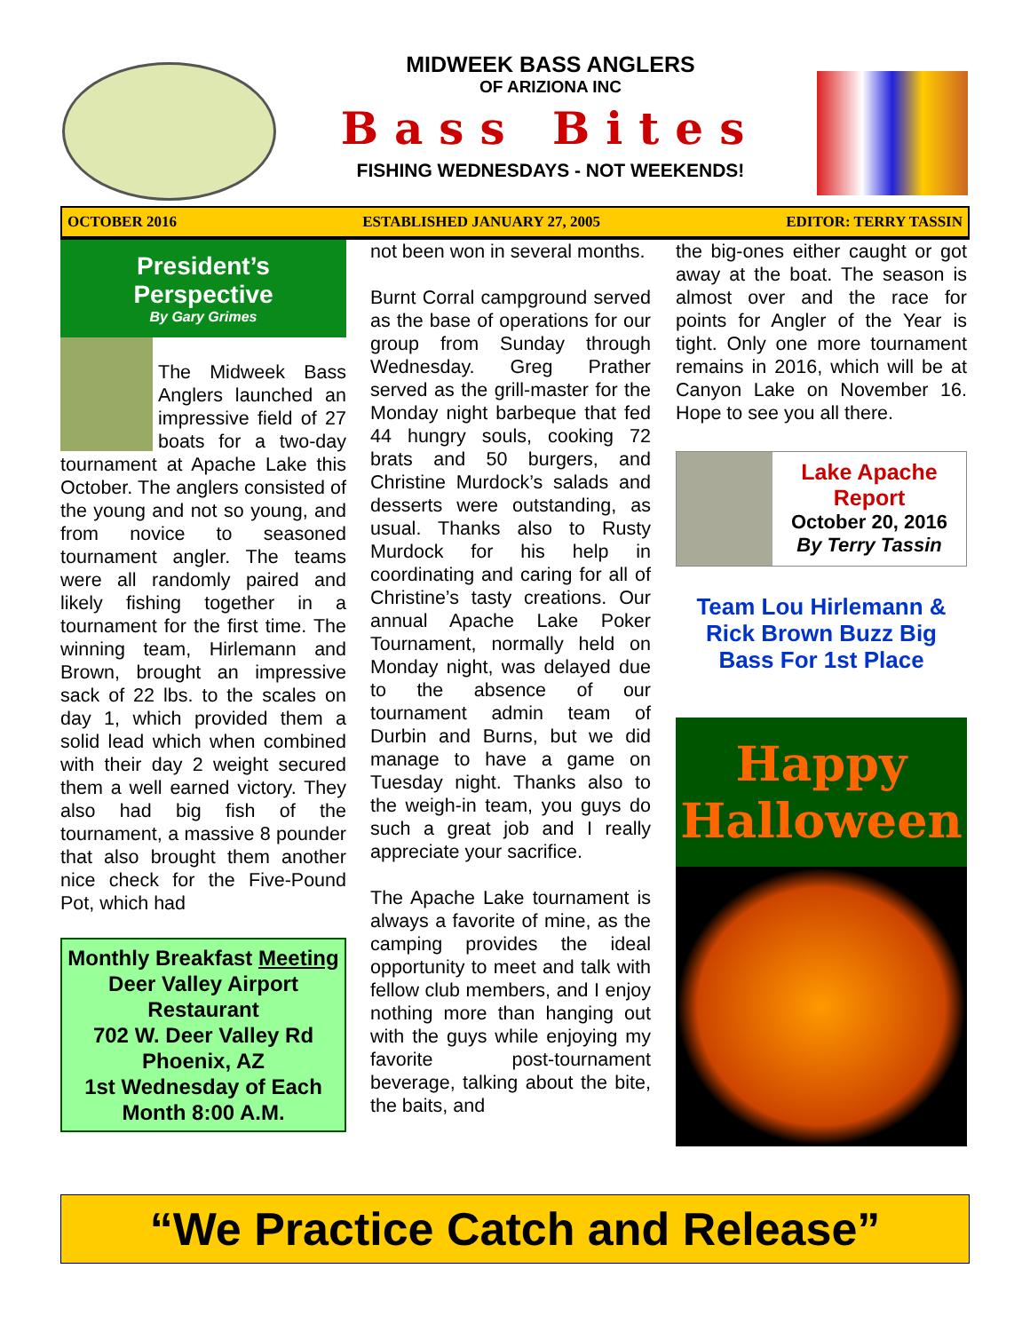MIDWEEK BASS ANGLERS
OF ARIZIONA INC
Bass Bites
FISHING WEDNESDAYS - NOT WEEKENDS!
OCTOBER 2016 ESTABLISHED JANUARY 27, 2005 EDITOR: TERRY TASSIN
President’s Perspective
By Gary Grimes
The Midweek Bass Anglers launched an impressive field of 27 boats for a two-day tournament at Apache Lake this October. The anglers consisted of the young and not so young, and from novice to seasoned tournament angler. The teams were all randomly paired and likely fishing together in a tournament for the first time. The winning team, Hirlemann and Brown, brought an impressive sack of 22 lbs. to the scales on day 1, which provided them a solid lead which when combined with their day 2 weight secured them a well earned victory. They also had big fish of the tournament, a massive 8 pounder that also brought them another nice check for the Five-Pound Pot, which had
Monthly Breakfast Meeting
Deer Valley Airport Restaurant
702 W. Deer Valley Rd
Phoenix, AZ
1st Wednesday of Each Month 8:00 A.M.
not been won in several months.
Burnt Corral campground served as the base of operations for our group from Sunday through Wednesday. Greg Prather served as the grill-master for the Monday night barbeque that fed 44 hungry souls, cooking 72 brats and 50 burgers, and Christine Murdock’s salads and desserts were outstanding, as usual. Thanks also to Rusty Murdock for his help in coordinating and caring for all of Christine’s tasty creations. Our annual Apache Lake Poker Tournament, normally held on Monday night, was delayed due to the absence of our tournament admin team of Durbin and Burns, but we did manage to have a game on Tuesday night. Thanks also to the weigh-in team, you guys do such a great job and I really appreciate your sacrifice.
The Apache Lake tournament is always a favorite of mine, as the camping provides the ideal opportunity to meet and talk with fellow club members, and I enjoy nothing more than hanging out with the guys while enjoying my favorite post-tournament beverage, talking about the bite, the baits, and
the big-ones either caught or got away at the boat. The season is almost over and the race for points for Angler of the Year is tight. Only one more tournament remains in 2016, which will be at Canyon Lake on November 16. Hope to see you all there.
Lake Apache Report
October 20, 2016
By Terry Tassin
Team Lou Hirlemann & Rick Brown Buzz Big Bass For 1st Place
Happy Halloween
“We Practice Catch and Release”